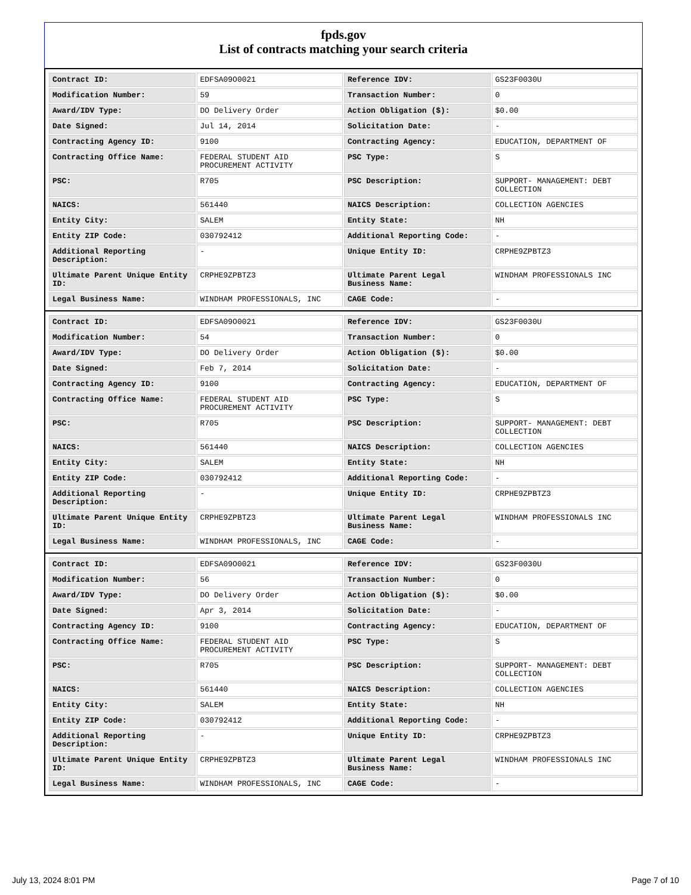fpds.gov
List of contracts matching your search criteria
| Contract ID: | EDFSA09O0021 | Reference IDV: | GS23F0030U |
| Modification Number: | 59 | Transaction Number: | 0 |
| Award/IDV Type: | DO Delivery Order | Action Obligation ($): | $0.00 |
| Date Signed: | Jul 14, 2014 | Solicitation Date: | - |
| Contracting Agency ID: | 9100 | Contracting Agency: | EDUCATION, DEPARTMENT OF |
| Contracting Office Name: | FEDERAL STUDENT AID PROCUREMENT ACTIVITY | PSC Type: | S |
| PSC: | R705 | PSC Description: | SUPPORT- MANAGEMENT: DEBT COLLECTION |
| NAICS: | 561440 | NAICS Description: | COLLECTION AGENCIES |
| Entity City: | SALEM | Entity State: | NH |
| Entity ZIP Code: | 030792412 | Additional Reporting Code: | - |
| Additional Reporting Description: | - | Unique Entity ID: | CRPHE9ZPBTZ3 |
| Ultimate Parent Unique Entity ID: | CRPHE9ZPBTZ3 | Ultimate Parent Legal Business Name: | WINDHAM PROFESSIONALS INC |
| Legal Business Name: | WINDHAM PROFESSIONALS, INC | CAGE Code: | - |
| Contract ID: | EDFSA09O0021 | Reference IDV: | GS23F0030U |
| Modification Number: | 54 | Transaction Number: | 0 |
| Award/IDV Type: | DO Delivery Order | Action Obligation ($): | $0.00 |
| Date Signed: | Feb 7, 2014 | Solicitation Date: | - |
| Contracting Agency ID: | 9100 | Contracting Agency: | EDUCATION, DEPARTMENT OF |
| Contracting Office Name: | FEDERAL STUDENT AID PROCUREMENT ACTIVITY | PSC Type: | S |
| PSC: | R705 | PSC Description: | SUPPORT- MANAGEMENT: DEBT COLLECTION |
| NAICS: | 561440 | NAICS Description: | COLLECTION AGENCIES |
| Entity City: | SALEM | Entity State: | NH |
| Entity ZIP Code: | 030792412 | Additional Reporting Code: | - |
| Additional Reporting Description: | - | Unique Entity ID: | CRPHE9ZPBTZ3 |
| Ultimate Parent Unique Entity ID: | CRPHE9ZPBTZ3 | Ultimate Parent Legal Business Name: | WINDHAM PROFESSIONALS INC |
| Legal Business Name: | WINDHAM PROFESSIONALS, INC | CAGE Code: | - |
| Contract ID: | EDFSA09O0021 | Reference IDV: | GS23F0030U |
| Modification Number: | 56 | Transaction Number: | 0 |
| Award/IDV Type: | DO Delivery Order | Action Obligation ($): | $0.00 |
| Date Signed: | Apr 3, 2014 | Solicitation Date: | - |
| Contracting Agency ID: | 9100 | Contracting Agency: | EDUCATION, DEPARTMENT OF |
| Contracting Office Name: | FEDERAL STUDENT AID PROCUREMENT ACTIVITY | PSC Type: | S |
| PSC: | R705 | PSC Description: | SUPPORT- MANAGEMENT: DEBT COLLECTION |
| NAICS: | 561440 | NAICS Description: | COLLECTION AGENCIES |
| Entity City: | SALEM | Entity State: | NH |
| Entity ZIP Code: | 030792412 | Additional Reporting Code: | - |
| Additional Reporting Description: | - | Unique Entity ID: | CRPHE9ZPBTZ3 |
| Ultimate Parent Unique Entity ID: | CRPHE9ZPBTZ3 | Ultimate Parent Legal Business Name: | WINDHAM PROFESSIONALS INC |
| Legal Business Name: | WINDHAM PROFESSIONALS, INC | CAGE Code: | - |
July 13, 2024 8:01 PM Page 7 of 10